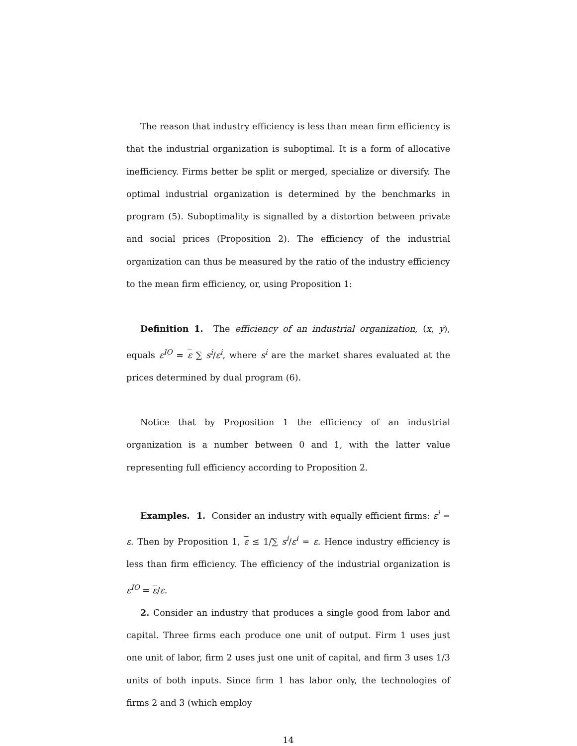The reason that industry efficiency is less than mean firm efficiency is that the industrial organization is suboptimal. It is a form of allocative inefficiency. Firms better be split or merged, specialize or diversify. The optimal industrial organization is determined by the benchmarks in program (5). Suboptimality is signalled by a distortion between private and social prices (Proposition 2). The efficiency of the industrial organization can thus be measured by the ratio of the industry efficiency to the mean firm efficiency, or, using Proposition 1:
Definition 1. The efficiency of an industrial organization, (x, y), equals ε<sup>IO</sup> = ε ∑ s<sup>i</sup>/ε<sup>i</sup>, where s<sup>i</sup> are the market shares evaluated at the prices determined by dual program (6).
Notice that by Proposition 1 the efficiency of an industrial organization is a number between 0 and 1, with the latter value representing full efficiency according to Proposition 2.
Examples. 1. Consider an industry with equally efficient firms: ε<sup>i</sup> = ε. Then by Proposition 1, ε ≤ 1/∑ s<sup>i</sup>/ε<sup>i</sup> = ε. Hence industry efficiency is less than firm efficiency. The efficiency of the industrial organization is ε<sup>IO</sup> = ε/ε.
2. Consider an industry that produces a single good from labor and capital. Three firms each produce one unit of output. Firm 1 uses just one unit of labor, firm 2 uses just one unit of capital, and firm 3 uses 1/3 units of both inputs. Since firm 1 has labor only, the technologies of firms 2 and 3 (which employ
14